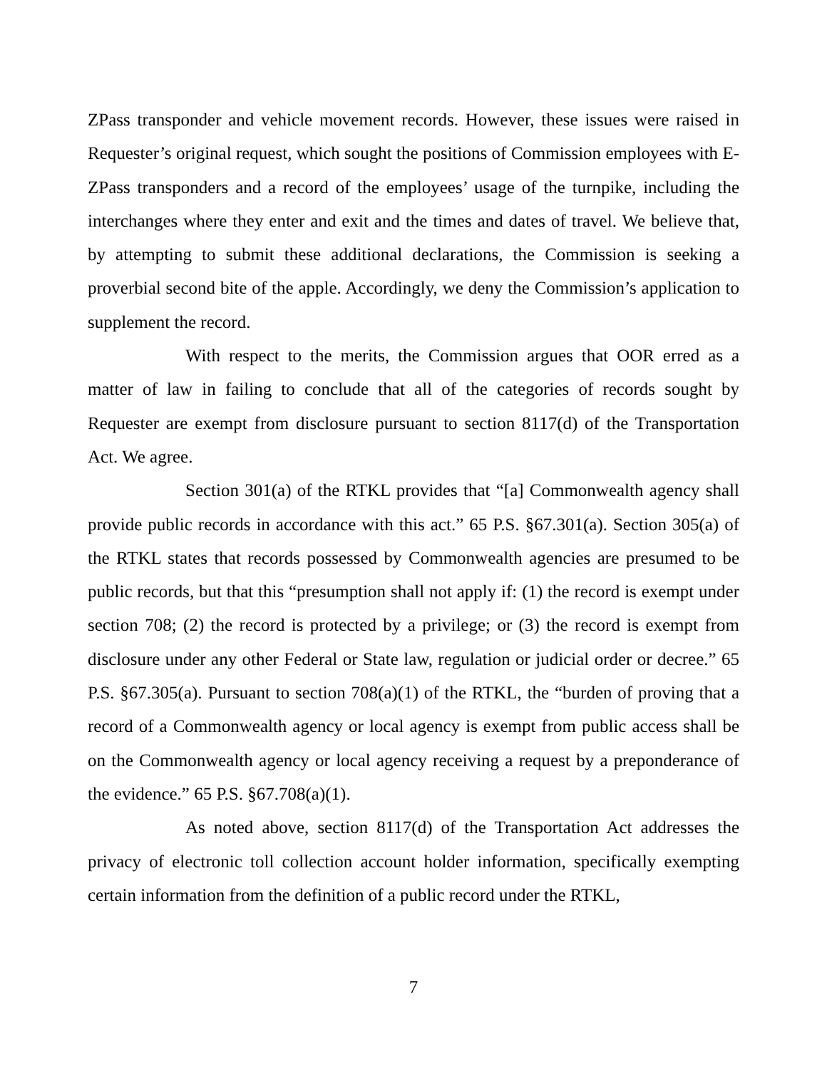ZPass transponder and vehicle movement records. However, these issues were raised in Requester’s original request, which sought the positions of Commission employees with E-ZPass transponders and a record of the employees’ usage of the turnpike, including the interchanges where they enter and exit and the times and dates of travel. We believe that, by attempting to submit these additional declarations, the Commission is seeking a proverbial second bite of the apple. Accordingly, we deny the Commission’s application to supplement the record.
With respect to the merits, the Commission argues that OOR erred as a matter of law in failing to conclude that all of the categories of records sought by Requester are exempt from disclosure pursuant to section 8117(d) of the Transportation Act. We agree.
Section 301(a) of the RTKL provides that “[a] Commonwealth agency shall provide public records in accordance with this act.” 65 P.S. §67.301(a). Section 305(a) of the RTKL states that records possessed by Commonwealth agencies are presumed to be public records, but that this “presumption shall not apply if: (1) the record is exempt under section 708; (2) the record is protected by a privilege; or (3) the record is exempt from disclosure under any other Federal or State law, regulation or judicial order or decree.” 65 P.S. §67.305(a). Pursuant to section 708(a)(1) of the RTKL, the “burden of proving that a record of a Commonwealth agency or local agency is exempt from public access shall be on the Commonwealth agency or local agency receiving a request by a preponderance of the evidence.” 65 P.S. §67.708(a)(1).
As noted above, section 8117(d) of the Transportation Act addresses the privacy of electronic toll collection account holder information, specifically exempting certain information from the definition of a public record under the RTKL,
7